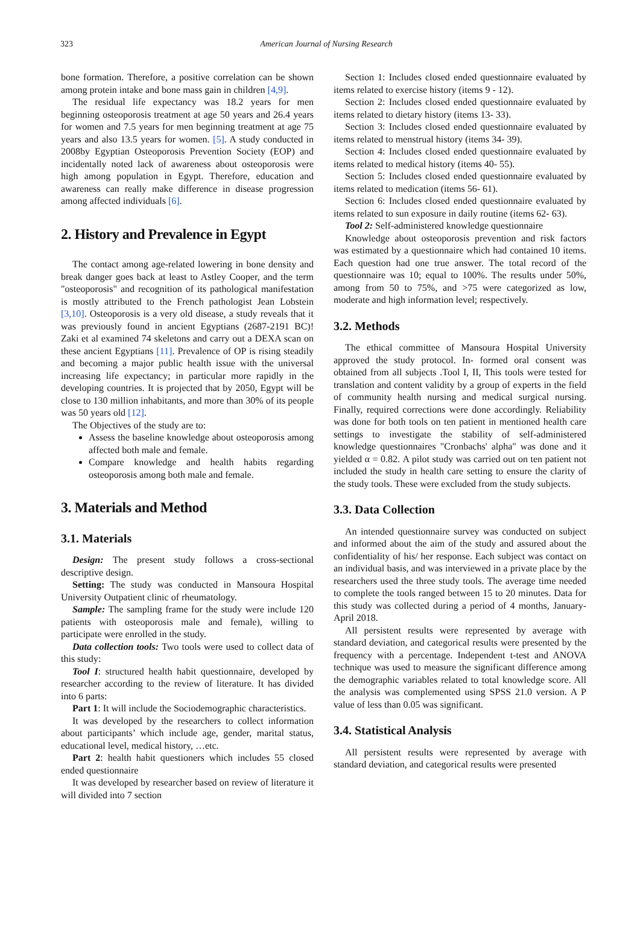323
American Journal of Nursing Research
bone formation. Therefore, a positive correlation can be shown among protein intake and bone mass gain in children [4,9].
The residual life expectancy was 18.2 years for men beginning osteoporosis treatment at age 50 years and 26.4 years for women and 7.5 years for men beginning treatment at age 75 years and also 13.5 years for women. [5]. A study conducted in 2008by Egyptian Osteoporosis Prevention Society (EOP) and incidentally noted lack of awareness about osteoporosis were high among population in Egypt. Therefore, education and awareness can really make difference in disease progression among affected individuals [6].
2. History and Prevalence in Egypt
The contact among age-related lowering in bone density and break danger goes back at least to Astley Cooper, and the term "osteoporosis" and recognition of its pathological manifestation is mostly attributed to the French pathologist Jean Lobstein [3,10]. Osteoporosis is a very old disease, a study reveals that it was previously found in ancient Egyptians (2687-2191 BC)! Zaki et al examined 74 skeletons and carry out a DEXA scan on these ancient Egyptians [11]. Prevalence of OP is rising steadily and becoming a major public health issue with the universal increasing life expectancy; in particular more rapidly in the developing countries. It is projected that by 2050, Egypt will be close to 130 million inhabitants, and more than 30% of its people was 50 years old [12].
The Objectives of the study are to:
Assess the baseline knowledge about osteoporosis among affected both male and female.
Compare knowledge and health habits regarding osteoporosis among both male and female.
3. Materials and Method
3.1. Materials
Design: The present study follows a cross-sectional descriptive design.
Setting: The study was conducted in Mansoura Hospital University Outpatient clinic of rheumatology.
Sample: The sampling frame for the study were include 120 patients with osteoporosis male and female), willing to participate were enrolled in the study.
Data collection tools: Two tools were used to collect data of this study:
Tool I: structured health habit questionnaire, developed by researcher according to the review of literature. It has divided into 6 parts:
Part 1: It will include the Sociodemographic characteristics.
It was developed by the researchers to collect information about participants’ which include age, gender, marital status, educational level, medical history, …etc.
Part 2: health habit questioners which includes 55 closed ended questionnaire
It was developed by researcher based on review of literature it will divided into 7 section
Section 1: Includes closed ended questionnaire evaluated by items related to exercise history (items 9 - 12).
Section 2: Includes closed ended questionnaire evaluated by items related to dietary history (items 13- 33).
Section 3: Includes closed ended questionnaire evaluated by items related to menstrual history (items 34- 39).
Section 4: Includes closed ended questionnaire evaluated by items related to medical history (items 40- 55).
Section 5: Includes closed ended questionnaire evaluated by items related to medication (items 56- 61).
Section 6: Includes closed ended questionnaire evaluated by items related to sun exposure in daily routine (items 62- 63).
Tool 2: Self-administered knowledge questionnaire
Knowledge about osteoporosis prevention and risk factors was estimated by a questionnaire which had contained 10 items. Each question had one true answer. The total record of the questionnaire was 10; equal to 100%. The results under 50%, among from 50 to 75%, and >75 were categorized as low, moderate and high information level; respectively.
3.2. Methods
The ethical committee of Mansoura Hospital University approved the study protocol. In- formed oral consent was obtained from all subjects .Tool I, II, This tools were tested for translation and content validity by a group of experts in the field of community health nursing and medical surgical nursing. Finally, required corrections were done accordingly. Reliability was done for both tools on ten patient in mentioned health care settings to investigate the stability of self-administered knowledge questionnaires "Cronbachs' alpha" was done and it yielded α = 0.82. A pilot study was carried out on ten patient not included the study in health care setting to ensure the clarity of the study tools. These were excluded from the study subjects.
3.3. Data Collection
An intended questionnaire survey was conducted on subject and informed about the aim of the study and assured about the confidentiality of his/ her response. Each subject was contact on an individual basis, and was interviewed in a private place by the researchers used the three study tools. The average time needed to complete the tools ranged between 15 to 20 minutes. Data for this study was collected during a period of 4 months, January-April 2018.
All persistent results were represented by average with standard deviation, and categorical results were presented by the frequency with a percentage. Independent t-test and ANOVA technique was used to measure the significant difference among the demographic variables related to total knowledge score. All the analysis was complemented using SPSS 21.0 version. A P value of less than 0.05 was significant.
3.4. Statistical Analysis
All persistent results were represented by average with standard deviation, and categorical results were presented